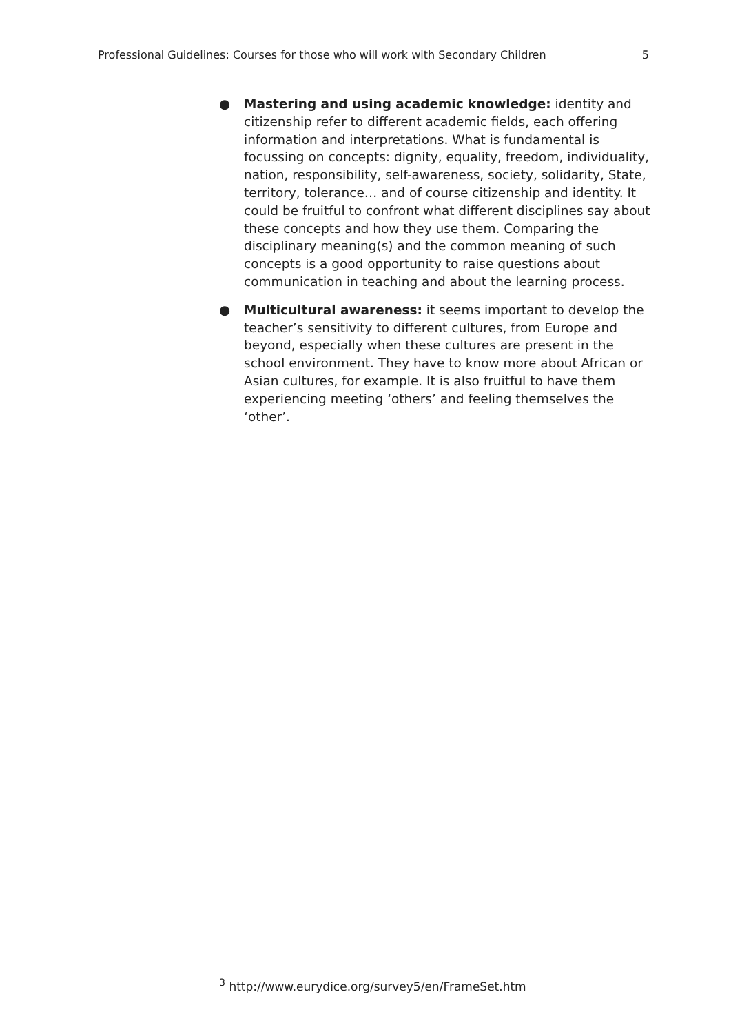Professional Guidelines: Courses for those who will work with Secondary Children 5
● Mastering and using academic knowledge: identity and citizenship refer to different academic fields, each offering information and interpretations. What is fundamental is focussing on concepts: dignity, equality, freedom, individuality, nation, responsibility, self-awareness, society, solidarity, State, territory, tolerance… and of course citizenship and identity. It could be fruitful to confront what different disciplines say about these concepts and how they use them. Comparing the disciplinary meaning(s) and the common meaning of such concepts is a good opportunity to raise questions about communication in teaching and about the learning process.
● Multicultural awareness: it seems important to develop the teacher’s sensitivity to different cultures, from Europe and beyond, especially when these cultures are present in the school environment. They have to know more about African or Asian cultures, for example. It is also fruitful to have them experiencing meeting ‘others’ and feeling themselves the ‘other’.
<sup>3</sup> http://www.eurydice.org/survey5/en/FrameSet.htm